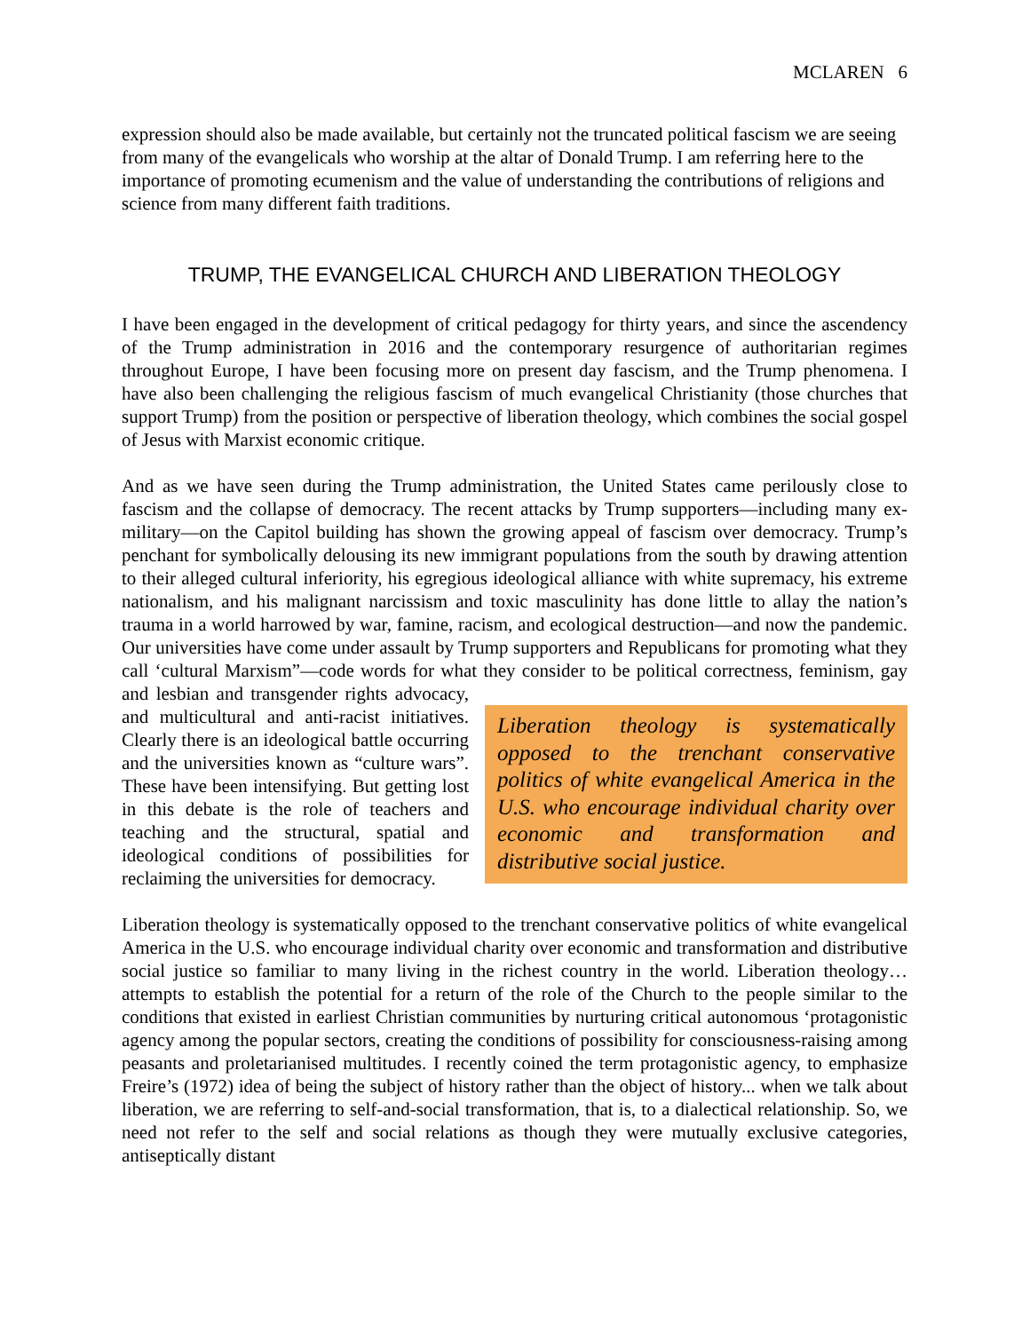MCLAREN 6
expression should also be made available, but certainly not the truncated political fascism we are seeing from many of the evangelicals who worship at the altar of Donald Trump. I am referring here to the importance of promoting ecumenism and the value of understanding the contributions of religions and science from many different faith traditions.
TRUMP, THE EVANGELICAL CHURCH AND LIBERATION THEOLOGY
I have been engaged in the development of critical pedagogy for thirty years, and since the ascendency of the Trump administration in 2016 and the contemporary resurgence of authoritarian regimes throughout Europe, I have been focusing more on present day fascism, and the Trump phenomena. I have also been challenging the religious fascism of much evangelical Christianity (those churches that support Trump) from the position or perspective of liberation theology, which combines the social gospel of Jesus with Marxist economic critique.
And as we have seen during the Trump administration, the United States came perilously close to fascism and the collapse of democracy. The recent attacks by Trump supporters—including many ex-military—on the Capitol building has shown the growing appeal of fascism over democracy. Trump’s penchant for symbolically delousing its new immigrant populations from the south by drawing attention to their alleged cultural inferiority, his egregious ideological alliance with white supremacy, his extreme nationalism, and his malignant narcissism and toxic masculinity has done little to allay the nation’s trauma in a world harrowed by war, famine, racism, and ecological destruction—and now the pandemic. Our universities have come under assault by Trump supporters and Republicans for promoting what they call ‘cultural Marxism”—code words for what they consider to be political correctness, feminism, gay and lesbian and transgender rights
Liberation theology is systematically opposed to the trenchant conservative politics of white evangelical America in the U.S. who encourage individual charity over economic and transformation and distributive social justice.
advocacy, and multicultural and anti-racist initiatives. Clearly there is an ideological battle occurring and the universities known as “culture wars”. These have been intensifying. But getting lost in this debate is the role of teachers and teaching and the structural, spatial and ideological conditions of possibilities for reclaiming the universities for democracy.
Liberation theology is systematically opposed to the trenchant conservative politics of white evangelical America in the U.S. who encourage individual charity over economic and transformation and distributive social justice so familiar to many living in the richest country in the world. Liberation theology… attempts to establish the potential for a return of the role of the Church to the people similar to the conditions that existed in earliest Christian communities by nurturing critical autonomous ‘protagonistic agency among the popular sectors, creating the conditions of possibility for consciousness-raising among peasants and proletarianised multitudes. I recently coined the term protagonistic agency, to emphasize Freire’s (1972) idea of being the subject of history rather than the object of history... when we talk about liberation, we are referring to self-and-social transformation, that is, to a dialectical relationship. So, we need not refer to the self and social relations as though they were mutually exclusive categories, antiseptically distant